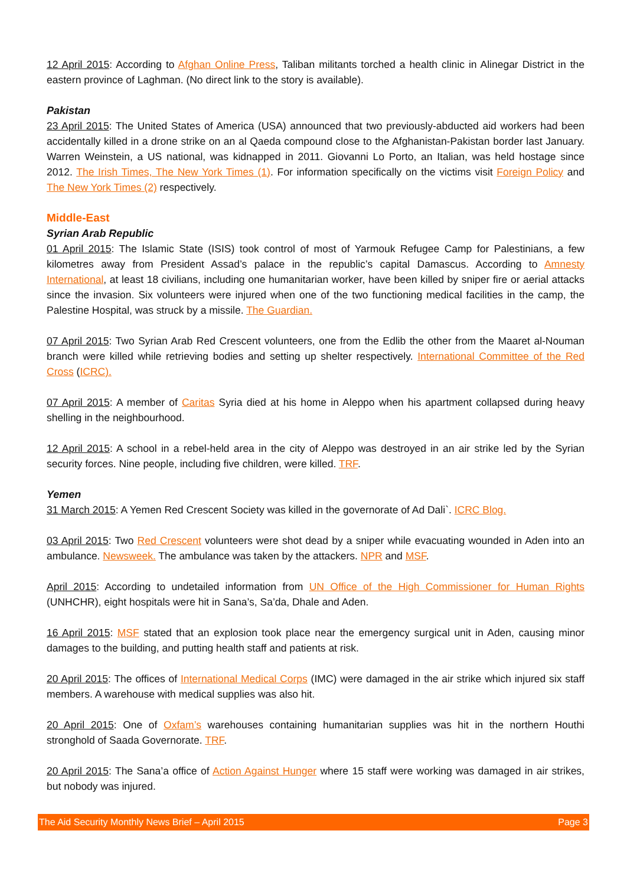12 April 2015: According to Afghan Online Press, Taliban militants torched a health clinic in Alinegar District in the eastern province of Laghman. (No direct link to the story is available).
Pakistan
23 April 2015: The United States of America (USA) announced that two previously-abducted aid workers had been accidentally killed in a drone strike on an al Qaeda compound close to the Afghanistan-Pakistan border last January. Warren Weinstein, a US national, was kidnapped in 2011. Giovanni Lo Porto, an Italian, was held hostage since 2012. The Irish Times, The New York Times (1). For information specifically on the victims visit Foreign Policy and The New York Times (2) respectively.
Middle-East
Syrian Arab Republic
01 April 2015: The Islamic State (ISIS) took control of most of Yarmouk Refugee Camp for Palestinians, a few kilometres away from President Assad’s palace in the republic’s capital Damascus. According to Amnesty International, at least 18 civilians, including one humanitarian worker, have been killed by sniper fire or aerial attacks since the invasion. Six volunteers were injured when one of the two functioning medical facilities in the camp, the Palestine Hospital, was struck by a missile. The Guardian.
07 April 2015: Two Syrian Arab Red Crescent volunteers, one from the Edlib the other from the Maaret al-Nouman branch were killed while retrieving bodies and setting up shelter respectively. International Committee of the Red Cross (ICRC).
07 April 2015: A member of Caritas Syria died at his home in Aleppo when his apartment collapsed during heavy shelling in the neighbourhood.
12 April 2015: A school in a rebel-held area in the city of Aleppo was destroyed in an air strike led by the Syrian security forces. Nine people, including five children, were killed. TRF.
Yemen
31 March 2015: A Yemen Red Crescent Society was killed in the governorate of Ad Dali`. ICRC Blog.
03 April 2015: Two Red Crescent volunteers were shot dead by a sniper while evacuating wounded in Aden into an ambulance. Newsweek. The ambulance was taken by the attackers. NPR and MSF.
April 2015: According to undetailed information from UN Office of the High Commissioner for Human Rights (UNHCHR), eight hospitals were hit in Sana’s, Sa’da, Dhale and Aden.
16 April 2015: MSF stated that an explosion took place near the emergency surgical unit in Aden, causing minor damages to the building, and putting health staff and patients at risk.
20 April 2015: The offices of International Medical Corps (IMC) were damaged in the air strike which injured six staff members. A warehouse with medical supplies was also hit.
20 April 2015: One of Oxfam’s warehouses containing humanitarian supplies was hit in the northern Houthi stronghold of Saada Governorate. TRF.
20 April 2015: The Sana’a office of Action Against Hunger where 15 staff were working was damaged in air strikes, but nobody was injured.
The Aid Security Monthly News Brief – April 2015 Page 3